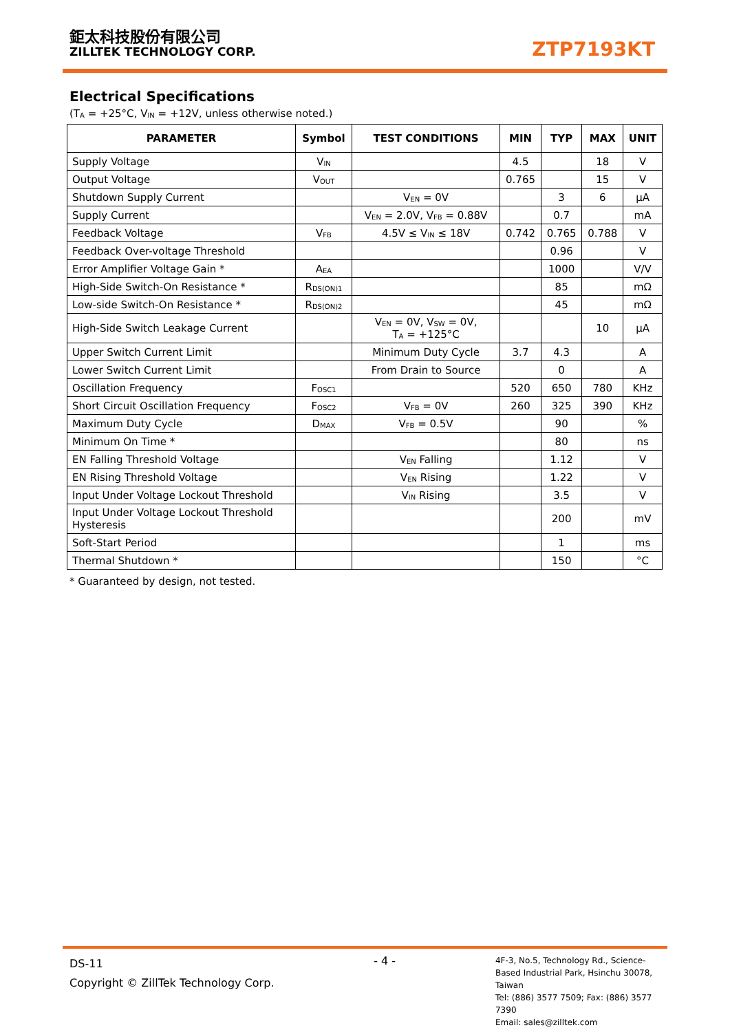鉅太科技股份有限公司
ZILLTEK TECHNOLOGY CORP.
ZTP7193KT
Electrical Specifications
(T<sub>A</sub> = +25°C, V<sub>IN</sub> = +12V, unless otherwise noted.)
| PARAMETER | Symbol | TEST CONDITIONS | MIN | TYP | MAX | UNIT |
| --- | --- | --- | --- | --- | --- | --- |
| Supply Voltage | V<sub>IN</sub> | | 4.5 | | 18 | V |
| Output Voltage | V<sub>OUT</sub> | | 0.765 | | 15 | V |
| Shutdown Supply Current | | V<sub>EN</sub> = 0V | | 3 | 6 | μA |
| Supply Current | | V<sub>EN</sub> = 2.0V, V<sub>FB</sub> = 0.88V | | 0.7 | | mA |
| Feedback Voltage | V<sub>FB</sub> | 4.5V ≤ V<sub>IN</sub> ≤ 18V | 0.742 | 0.765 | 0.788 | V |
| Feedback Over-voltage Threshold | | | | 0.96 | | V |
| Error Amplifier Voltage Gain * | A<sub>EA</sub> | | | 1000 | | V/V |
| High-Side Switch-On Resistance * | R<sub>DS(ON)1</sub> | | | 85 | | mΩ |
| Low-side Switch-On Resistance * | R<sub>DS(ON)2</sub> | | | 45 | | mΩ |
| High-Side Switch Leakage Current | | V<sub>EN</sub> = 0V, V<sub>SW</sub> = 0V, T<sub>A</sub> = +125°C | | | 10 | μA |
| Upper Switch Current Limit | | Minimum Duty Cycle | 3.7 | 4.3 | | A |
| Lower Switch Current Limit | | From Drain to Source | | 0 | | A |
| Oscillation Frequency | F<sub>OSC1</sub> | | 520 | 650 | 780 | KHz |
| Short Circuit Oscillation Frequency | F<sub>OSC2</sub> | V<sub>FB</sub> = 0V | 260 | 325 | 390 | KHz |
| Maximum Duty Cycle | D<sub>MAX</sub> | V<sub>FB</sub> = 0.5V | | 90 | | % |
| Minimum On Time * | | | | 80 | | ns |
| EN Falling Threshold Voltage | | V<sub>EN</sub> Falling | | 1.12 | | V |
| EN Rising Threshold Voltage | | V<sub>EN</sub> Rising | | 1.22 | | V |
| Input Under Voltage Lockout Threshold | | V<sub>IN</sub> Rising | | 3.5 | | V |
| Input Under Voltage Lockout Threshold Hysteresis | | | | 200 | | mV |
| Soft-Start Period | | | | 1 | | ms |
| Thermal Shutdown * | | | | 150 | | °C |
* Guaranteed by design, not tested.
DS-11
Copyright © ZillTek Technology Corp.
- 4 -
4F-3, No.5, Technology Rd., Science-Based Industrial Park, Hsinchu 30078, Taiwan
Tel: (886) 3577 7509; Fax: (886) 3577 7390
Email: sales@zilltek.com